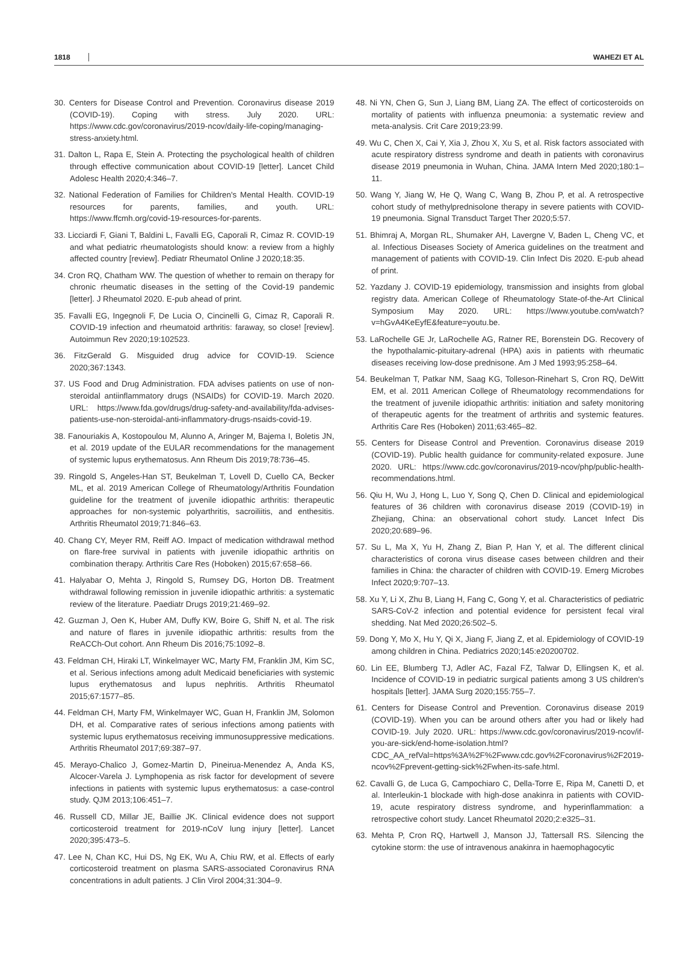1818 WAHEZI ET AL
30. Centers for Disease Control and Prevention. Coronavirus disease 2019 (COVID-19). Coping with stress. July 2020. URL: https://www.cdc.gov/coronavirus/2019-ncov/daily-life-coping/managing-stress-anxiety.html.
31. Dalton L, Rapa E, Stein A. Protecting the psychological health of children through effective communication about COVID-19 [letter]. Lancet Child Adolesc Health 2020;4:346–7.
32. National Federation of Families for Children's Mental Health. COVID-19 resources for parents, families, and youth. URL: https://www.ffcmh.org/covid-19-resources-for-parents.
33. Licciardi F, Giani T, Baldini L, Favalli EG, Caporali R, Cimaz R. COVID-19 and what pediatric rheumatologists should know: a review from a highly affected country [review]. Pediatr Rheumatol Online J 2020;18:35.
34. Cron RQ, Chatham WW. The question of whether to remain on therapy for chronic rheumatic diseases in the setting of the Covid-19 pandemic [letter]. J Rheumatol 2020. E-pub ahead of print.
35. Favalli EG, Ingegnoli F, De Lucia O, Cincinelli G, Cimaz R, Caporali R. COVID-19 infection and rheumatoid arthritis: faraway, so close! [review]. Autoimmun Rev 2020;19:102523.
36. FitzGerald G. Misguided drug advice for COVID-19. Science 2020;367:1343.
37. US Food and Drug Administration. FDA advises patients on use of non-steroidal antiinflammatory drugs (NSAIDs) for COVID-19. March 2020. URL: https://www.fda.gov/drugs/drug-safety-and-availability/fda-advises-patients-use-non-steroidal-anti-inflammatory-drugs-nsaids-covid-19.
38. Fanouriakis A, Kostopoulou M, Alunno A, Aringer M, Bajema I, Boletis JN, et al. 2019 update of the EULAR recommendations for the management of systemic lupus erythematosus. Ann Rheum Dis 2019;78:736–45.
39. Ringold S, Angeles-Han ST, Beukelman T, Lovell D, Cuello CA, Becker ML, et al. 2019 American College of Rheumatology/Arthritis Foundation guideline for the treatment of juvenile idiopathic arthritis: therapeutic approaches for non-systemic polyarthritis, sacroiliitis, and enthesitis. Arthritis Rheumatol 2019;71:846–63.
40. Chang CY, Meyer RM, Reiff AO. Impact of medication withdrawal method on flare-free survival in patients with juvenile idiopathic arthritis on combination therapy. Arthritis Care Res (Hoboken) 2015;67:658–66.
41. Halyabar O, Mehta J, Ringold S, Rumsey DG, Horton DB. Treatment withdrawal following remission in juvenile idiopathic arthritis: a systematic review of the literature. Paediatr Drugs 2019;21:469–92.
42. Guzman J, Oen K, Huber AM, Duffy KW, Boire G, Shiff N, et al. The risk and nature of flares in juvenile idiopathic arthritis: results from the ReACCh-Out cohort. Ann Rheum Dis 2016;75:1092–8.
43. Feldman CH, Hiraki LT, Winkelmayer WC, Marty FM, Franklin JM, Kim SC, et al. Serious infections among adult Medicaid beneficiaries with systemic lupus erythematosus and lupus nephritis. Arthritis Rheumatol 2015;67:1577–85.
44. Feldman CH, Marty FM, Winkelmayer WC, Guan H, Franklin JM, Solomon DH, et al. Comparative rates of serious infections among patients with systemic lupus erythematosus receiving immunosuppressive medications. Arthritis Rheumatol 2017;69:387–97.
45. Merayo-Chalico J, Gomez-Martin D, Pineirua-Menendez A, Anda KS, Alcocer-Varela J. Lymphopenia as risk factor for development of severe infections in patients with systemic lupus erythematosus: a case-control study. QJM 2013;106:451–7.
46. Russell CD, Millar JE, Baillie JK. Clinical evidence does not support corticosteroid treatment for 2019-nCoV lung injury [letter]. Lancet 2020;395:473–5.
47. Lee N, Chan KC, Hui DS, Ng EK, Wu A, Chiu RW, et al. Effects of early corticosteroid treatment on plasma SARS-associated Coronavirus RNA concentrations in adult patients. J Clin Virol 2004;31:304–9.
48. Ni YN, Chen G, Sun J, Liang BM, Liang ZA. The effect of corticosteroids on mortality of patients with influenza pneumonia: a systematic review and meta-analysis. Crit Care 2019;23:99.
49. Wu C, Chen X, Cai Y, Xia J, Zhou X, Xu S, et al. Risk factors associated with acute respiratory distress syndrome and death in patients with coronavirus disease 2019 pneumonia in Wuhan, China. JAMA Intern Med 2020;180:1–11.
50. Wang Y, Jiang W, He Q, Wang C, Wang B, Zhou P, et al. A retrospective cohort study of methylprednisolone therapy in severe patients with COVID-19 pneumonia. Signal Transduct Target Ther 2020;5:57.
51. Bhimraj A, Morgan RL, Shumaker AH, Lavergne V, Baden L, Cheng VC, et al. Infectious Diseases Society of America guidelines on the treatment and management of patients with COVID-19. Clin Infect Dis 2020. E-pub ahead of print.
52. Yazdany J. COVID-19 epidemiology, transmission and insights from global registry data. American College of Rheumatology State-of-the-Art Clinical Symposium May 2020. URL: https://www.youtube.com/watch?v=hGvA4KeEyfE&feature=youtu.be.
53. LaRochelle GE Jr, LaRochelle AG, Ratner RE, Borenstein DG. Recovery of the hypothalamic-pituitary-adrenal (HPA) axis in patients with rheumatic diseases receiving low-dose prednisone. Am J Med 1993;95:258–64.
54. Beukelman T, Patkar NM, Saag KG, Tolleson-Rinehart S, Cron RQ, DeWitt EM, et al. 2011 American College of Rheumatology recommendations for the treatment of juvenile idiopathic arthritis: initiation and safety monitoring of therapeutic agents for the treatment of arthritis and systemic features. Arthritis Care Res (Hoboken) 2011;63:465–82.
55. Centers for Disease Control and Prevention. Coronavirus disease 2019 (COVID-19). Public health guidance for community-related exposure. June 2020. URL: https://www.cdc.gov/coronavirus/2019-ncov/php/public-health-recommendations.html.
56. Qiu H, Wu J, Hong L, Luo Y, Song Q, Chen D. Clinical and epidemiological features of 36 children with coronavirus disease 2019 (COVID-19) in Zhejiang, China: an observational cohort study. Lancet Infect Dis 2020;20:689–96.
57. Su L, Ma X, Yu H, Zhang Z, Bian P, Han Y, et al. The different clinical characteristics of corona virus disease cases between children and their families in China: the character of children with COVID-19. Emerg Microbes Infect 2020;9:707–13.
58. Xu Y, Li X, Zhu B, Liang H, Fang C, Gong Y, et al. Characteristics of pediatric SARS-CoV-2 infection and potential evidence for persistent fecal viral shedding. Nat Med 2020;26:502–5.
59. Dong Y, Mo X, Hu Y, Qi X, Jiang F, Jiang Z, et al. Epidemiology of COVID-19 among children in China. Pediatrics 2020;145:e20200702.
60. Lin EE, Blumberg TJ, Adler AC, Fazal FZ, Talwar D, Ellingsen K, et al. Incidence of COVID-19 in pediatric surgical patients among 3 US children's hospitals [letter]. JAMA Surg 2020;155:755–7.
61. Centers for Disease Control and Prevention. Coronavirus disease 2019 (COVID-19). When you can be around others after you had or likely had COVID-19. July 2020. URL: https://www.cdc.gov/coronavirus/2019-ncov/if-you-are-sick/end-home-isolation.html?CDC_AA_refVal=https%3A%2F%2Fwww.cdc.gov%2Fcoronavirus%2F2019-ncov%2Fprevent-getting-sick%2Fwhen-its-safe.html.
62. Cavalli G, de Luca G, Campochiaro C, Della-Torre E, Ripa M, Canetti D, et al. Interleukin-1 blockade with high-dose anakinra in patients with COVID-19, acute respiratory distress syndrome, and hyperinflammation: a retrospective cohort study. Lancet Rheumatol 2020;2:e325–31.
63. Mehta P, Cron RQ, Hartwell J, Manson JJ, Tattersall RS. Silencing the cytokine storm: the use of intravenous anakinra in haemophagocytic